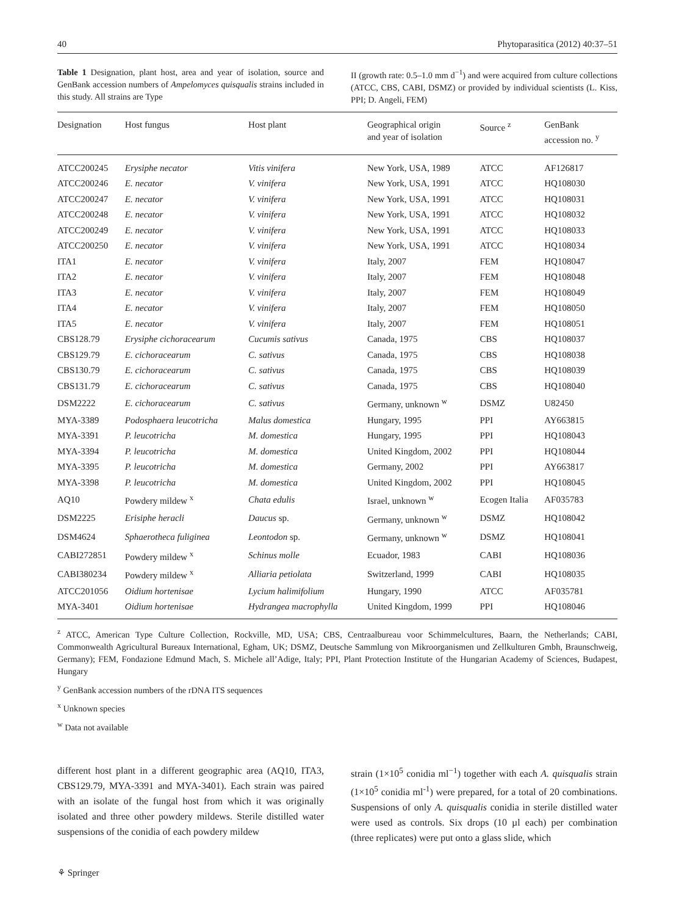40 Phytoparasitica (2012) 40:37–51
Table 1 Designation, plant host, area and year of isolation, source and GenBank accession numbers of Ampelomyces quisqualis strains included in this study. All strains are Type
II (growth rate: 0.5–1.0 mm d<sup>−1</sup>) and were acquired from culture collections (ATCC, CBS, CABI, DSMZ) or provided by individual scientists (L. Kiss, PPI; D. Angeli, FEM)
| Designation | Host fungus | Host plant | Geographical origin and year of isolation | Source <sup>z</sup> | GenBank accession no. <sup>y</sup> |
| --- | --- | --- | --- | --- | --- |
| ATCC200245 | Erysiphe necator | Vitis vinifera | New York, USA, 1989 | ATCC | AF126817 |
| ATCC200246 | E. necator | V. vinifera | New York, USA, 1991 | ATCC | HQ108030 |
| ATCC200247 | E. necator | V. vinifera | New York, USA, 1991 | ATCC | HQ108031 |
| ATCC200248 | E. necator | V. vinifera | New York, USA, 1991 | ATCC | HQ108032 |
| ATCC200249 | E. necator | V. vinifera | New York, USA, 1991 | ATCC | HQ108033 |
| ATCC200250 | E. necator | V. vinifera | New York, USA, 1991 | ATCC | HQ108034 |
| ITA1 | E. necator | V. vinifera | Italy, 2007 | FEM | HQ108047 |
| ITA2 | E. necator | V. vinifera | Italy, 2007 | FEM | HQ108048 |
| ITA3 | E. necator | V. vinifera | Italy, 2007 | FEM | HQ108049 |
| ITA4 | E. necator | V. vinifera | Italy, 2007 | FEM | HQ108050 |
| ITA5 | E. necator | V. vinifera | Italy, 2007 | FEM | HQ108051 |
| CBS128.79 | Erysiphe cichoracearum | Cucumis sativus | Canada, 1975 | CBS | HQ108037 |
| CBS129.79 | E. cichoracearum | C. sativus | Canada, 1975 | CBS | HQ108038 |
| CBS130.79 | E. cichoracearum | C. sativus | Canada, 1975 | CBS | HQ108039 |
| CBS131.79 | E. cichoracearum | C. sativus | Canada, 1975 | CBS | HQ108040 |
| DSM2222 | E. cichoracearum | C. sativus | Germany, unknown <sup>w</sup> | DSMZ | U82450 |
| MYA-3389 | Podosphaera leucotricha | Malus domestica | Hungary, 1995 | PPI | AY663815 |
| MYA-3391 | P. leucotricha | M. domestica | Hungary, 1995 | PPI | HQ108043 |
| MYA-3394 | P. leucotricha | M. domestica | United Kingdom, 2002 | PPI | HQ108044 |
| MYA-3395 | P. leucotricha | M. domestica | Germany, 2002 | PPI | AY663817 |
| MYA-3398 | P. leucotricha | M. domestica | United Kingdom, 2002 | PPI | HQ108045 |
| AQ10 | Powdery mildew <sup>x</sup> | Chata edulis | Israel, unknown <sup>w</sup> | Ecogen Italia | AF035783 |
| DSM2225 | Erisiphe heracli | Daucus sp. | Germany, unknown <sup>w</sup> | DSMZ | HQ108042 |
| DSM4624 | Sphaerotheca fuliginea | Leontodon sp. | Germany, unknown <sup>w</sup> | DSMZ | HQ108041 |
| CABI272851 | Powdery mildew <sup>x</sup> | Schinus molle | Ecuador, 1983 | CABI | HQ108036 |
| CABI380234 | Powdery mildew <sup>x</sup> | Alliaria petiolata | Switzerland, 1999 | CABI | HQ108035 |
| ATCC201056 | Oidium hortenisae | Lycium halimifolium | Hungary, 1990 | ATCC | AF035781 |
| MYA-3401 | Oidium hortenisae | Hydrangea macrophylla | United Kingdom, 1999 | PPI | HQ108046 |
<sup>z</sup> ATCC, American Type Culture Collection, Rockville, MD, USA; CBS, Centraalbureau voor Schimmelcultures, Baarn, the Netherlands; CABI, Commonwealth Agricultural Bureaux International, Egham, UK; DSMZ, Deutsche Sammlung von Mikroorganismen und Zellkulturen Gmbh, Braunschweig, Germany); FEM, Fondazione Edmund Mach, S. Michele all’Adige, Italy; PPI, Plant Protection Institute of the Hungarian Academy of Sciences, Budapest, Hungary
<sup>y</sup> GenBank accession numbers of the rDNA ITS sequences
<sup>x</sup> Unknown species
<sup>w</sup> Data not available
different host plant in a different geographic area (AQ10, ITA3, CBS129.79, MYA-3391 and MYA-3401). Each strain was paired with an isolate of the fungal host from which it was originally isolated and three other powdery mildews. Sterile distilled water suspensions of the conidia of each powdery mildew
strain (1×10<sup>5</sup> conidia ml<sup>−1</sup>) together with each A. quisqualis strain (1×10<sup>5</sup> conidia ml<sup>-1</sup>) were prepared, for a total of 20 combinations. Suspensions of only A. quisqualis conidia in sterile distilled water were used as controls. Six drops (10 µl each) per combination (three replicates) were put onto a glass slide, which
⚘ Springer